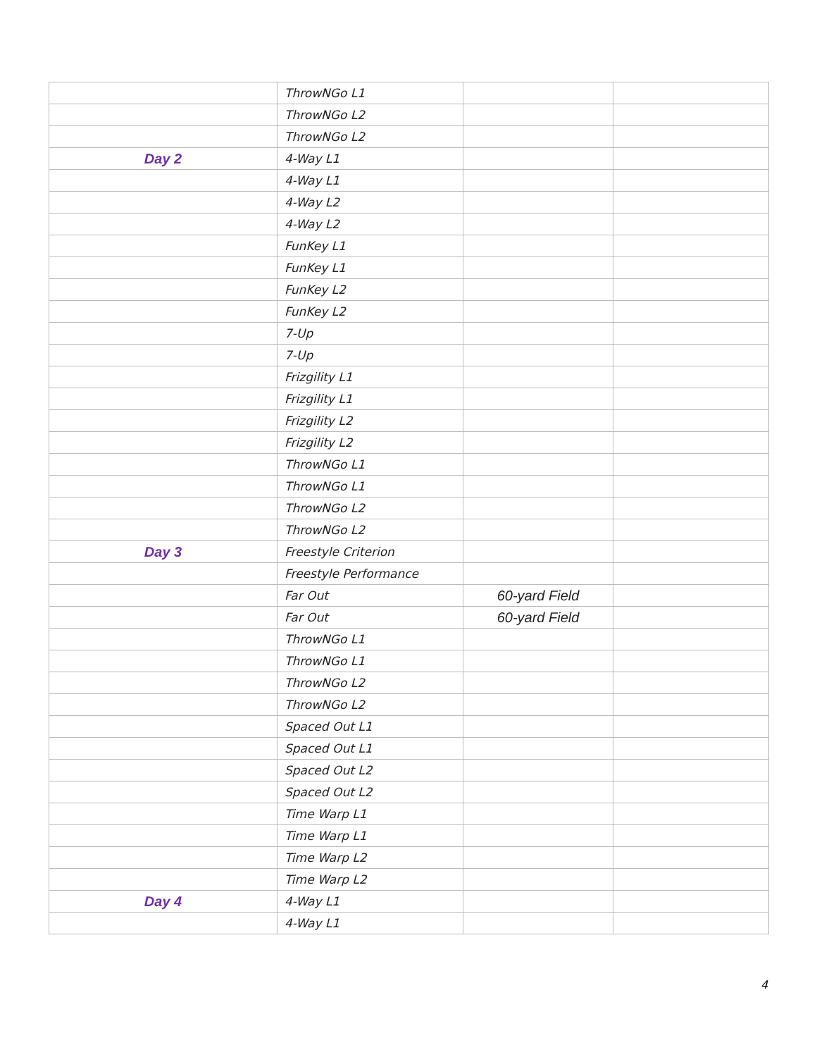| | ThrowNGo L1 | | |
| | ThrowNGo L2 | | |
| | ThrowNGo L2 | | |
| Day 2 | 4-Way L1 | | |
| | 4-Way L1 | | |
| | 4-Way L2 | | |
| | 4-Way L2 | | |
| | FunKey L1 | | |
| | FunKey L1 | | |
| | FunKey L2 | | |
| | FunKey L2 | | |
| | 7-Up | | |
| | 7-Up | | |
| | Frizgility L1 | | |
| | Frizgility L1 | | |
| | Frizgility L2 | | |
| | Frizgility L2 | | |
| | ThrowNGo L1 | | |
| | ThrowNGo L1 | | |
| | ThrowNGo L2 | | |
| | ThrowNGo L2 | | |
| Day 3 | Freestyle Criterion | | |
| | Freestyle Performance | | |
| | Far Out | 60-yard Field | |
| | Far Out | 60-yard Field | |
| | ThrowNGo L1 | | |
| | ThrowNGo L1 | | |
| | ThrowNGo L2 | | |
| | ThrowNGo L2 | | |
| | Spaced Out L1 | | |
| | Spaced Out L1 | | |
| | Spaced Out L2 | | |
| | Spaced Out L2 | | |
| | Time Warp L1 | | |
| | Time Warp L1 | | |
| | Time Warp L2 | | |
| | Time Warp L2 | | |
| Day 4 | 4-Way L1 | | |
| | 4-Way L1 | | |
4